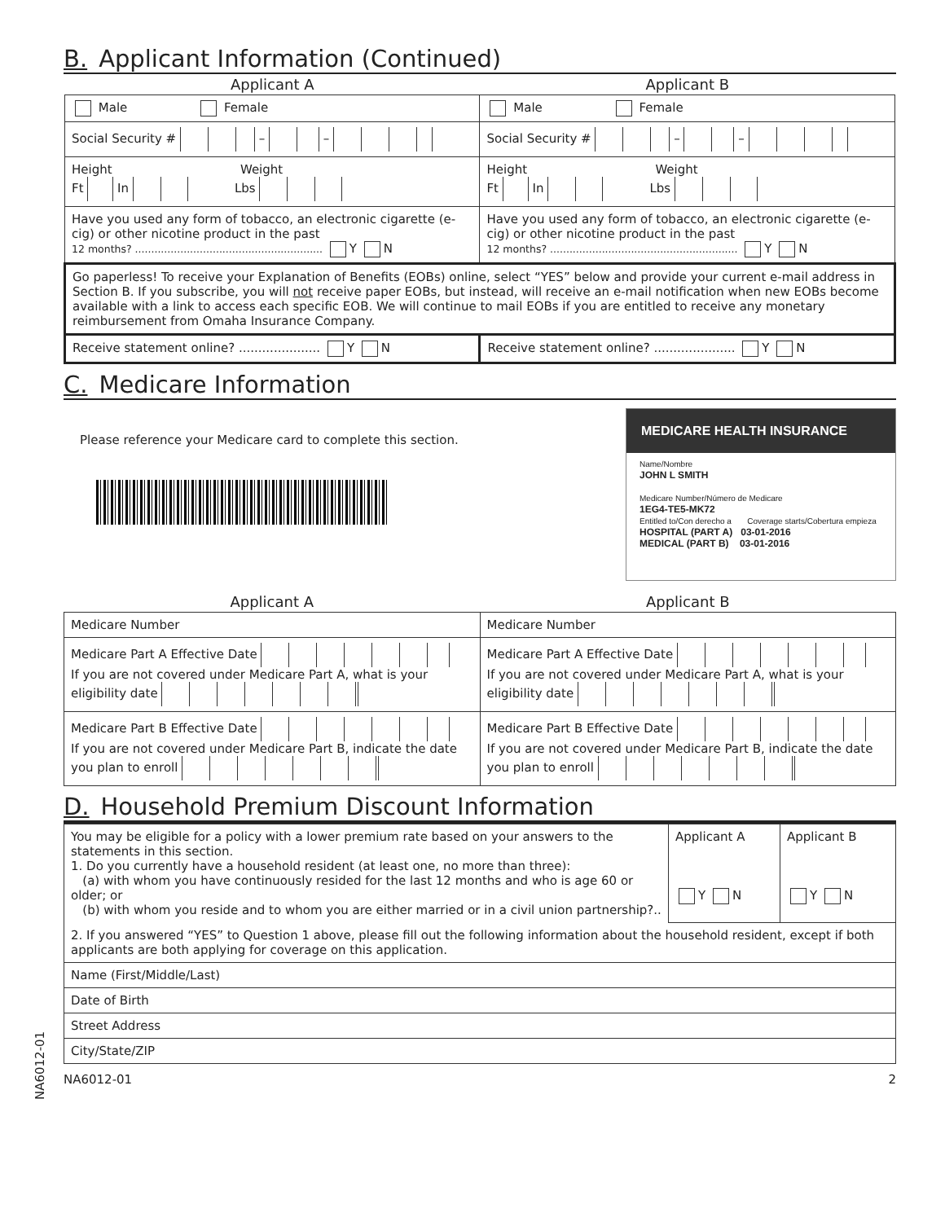B. Applicant Information (Continued)
| Applicant A | Applicant B |
| Male Female | Male Female |
| Social Security # – – | Social Security # – – |
| Height Weight Ft In Lbs | Height Weight Ft In Lbs |
| Have you used any form of tobacco, an electronic cigarette (e-cig) or other nicotine product in the past 12 months? .......................................................... Y N | Have you used any form of tobacco, an electronic cigarette (e-cig) or other nicotine product in the past 12 months? .......................................................... Y N |
| Go paperless! To receive your Explanation of Benefits (EOBs) online, select “YES” below and provide your current e-mail address in Section B. If you subscribe, you will not receive paper EOBs, but instead, will receive an e-mail notification when new EOBs become available with a link to access each specific EOB. We will continue to mail EOBs if you are entitled to receive any monetary reimbursement from Omaha Insurance Company. | |
| Receive statement online? ..................... Y N | Receive statement online? ..................... Y N |
C. Medicare Information
MEDICARE HEALTH INSURANCE
Name/Nombre
JOHN L SMITH
Medicare Number/Número de Medicare
1EG4-TE5-MK72
Entitled to/Con derecho a Coverage starts/Cobertura empieza
HOSPITAL (PART A) 03-01-2016
MEDICAL (PART B) 03-01-2016
Please reference your Medicare card to complete this section.
| Applicant A | Applicant B |
| Medicare Number | Medicare Number |
| Medicare Part A Effective Date If you are not covered under Medicare Part A, what is your eligibility date | Medicare Part A Effective Date If you are not covered under Medicare Part A, what is your eligibility date |
| Medicare Part B Effective Date If you are not covered under Medicare Part B, indicate the date you plan to enroll | Medicare Part B Effective Date If you are not covered under Medicare Part B, indicate the date you plan to enroll |
D. Household Premium Discount Information
| You may be eligible for a policy with a lower premium rate based on your answers to the statements in this section. 1. Do you currently have a household resident (at least one, no more than three): (a) with whom you have continuously resided for the last 12 months and who is age 60 or older; or (b) with whom you reside and to whom you are either married or in a civil union partnership?.. | Applicant A Y N | Applicant B Y N |
| 2. If you answered “YES” to Question 1 above, please fill out the following information about the household resident, except if both applicants are both applying for coverage on this application. | | |
| Name (First/Middle/Last) | | |
| Date of Birth | | |
| Street Address | | |
| City/State/ZIP | | |
NA6012-01 2
NA6012-01